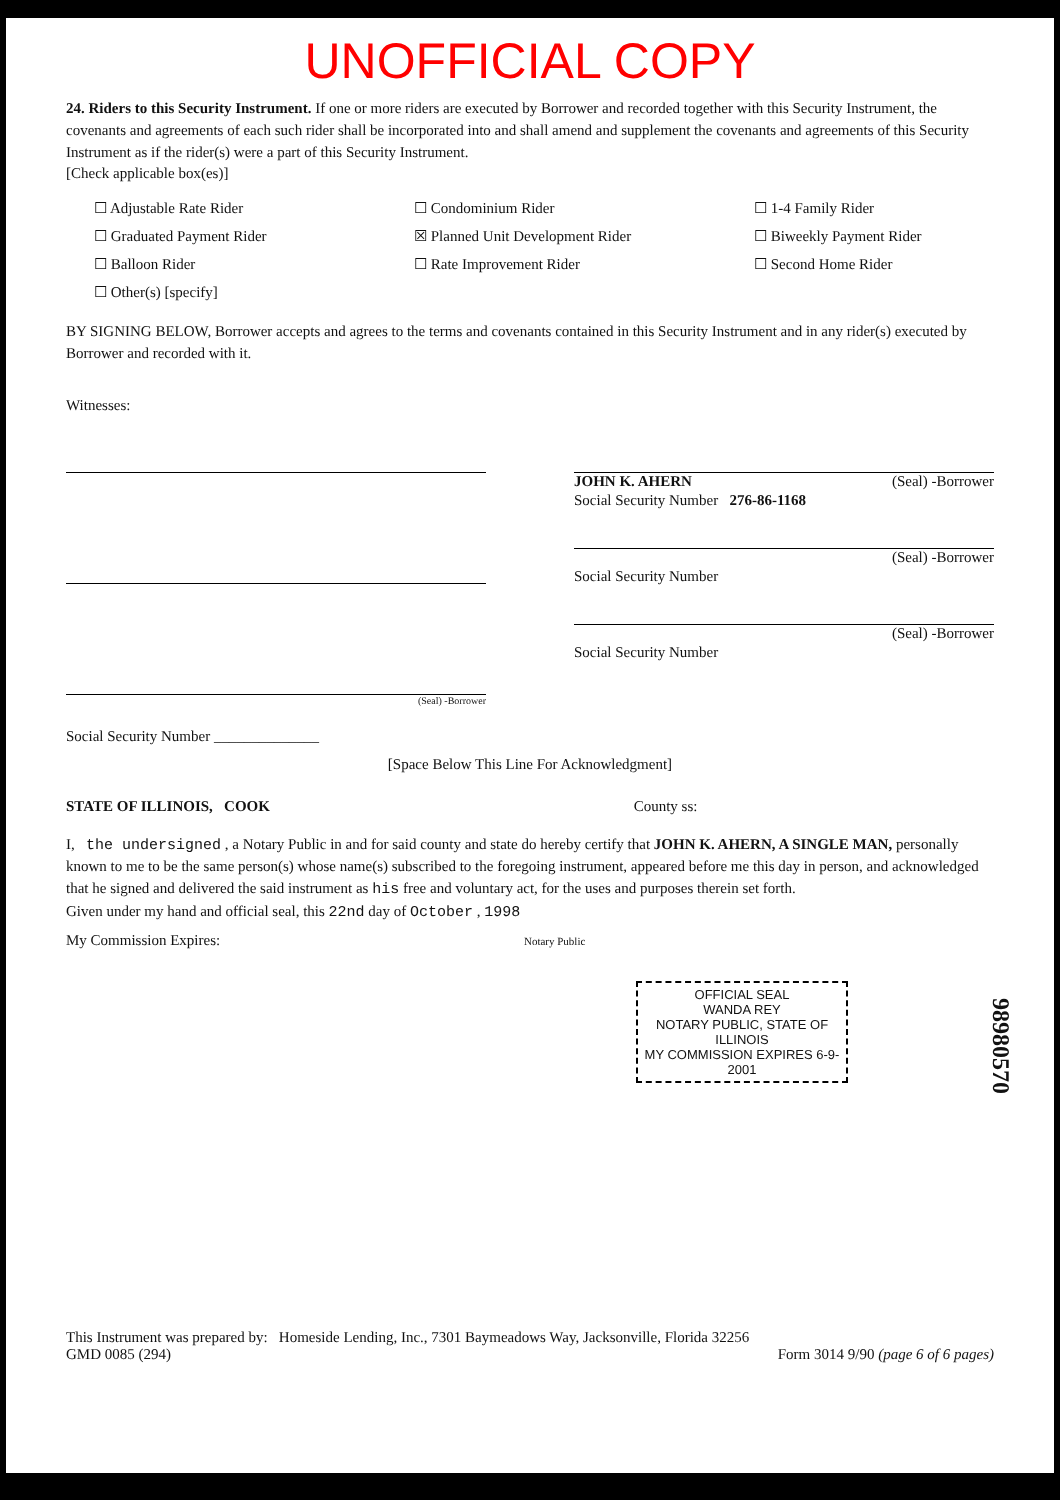UNOFFICIAL COPY
24. Riders to this Security Instrument. If one or more riders are executed by Borrower and recorded together with this Security Instrument, the covenants and agreements of each such rider shall be incorporated into and shall amend and supplement the covenants and agreements of this Security Instrument as if the rider(s) were a part of this Security Instrument.
[Check applicable box(es)]
☐ Adjustable Rate Rider
☐ Condominium Rider
☐ 1-4 Family Rider
☐ Graduated Payment Rider
☒ Planned Unit Development Rider
☐ Biweekly Payment Rider
☐ Balloon Rider
☐ Rate Improvement Rider
☐ Second Home Rider
☐ Other(s) [specify]
BY SIGNING BELOW, Borrower accepts and agrees to the terms and covenants contained in this Security Instrument and in any rider(s) executed by Borrower and recorded with it.
Witnesses:
(Seal) -Borrower
Social Security Number ______________
JOHN K. AHERN (Seal) -Borrower
Social Security Number 276-86-1168
(Seal) -Borrower
Social Security Number
(Seal) -Borrower
Social Security Number
[Space Below This Line For Acknowledgment]
STATE OF ILLINOIS, COOK County ss:
I, the undersigned , a Notary Public in and for said county and state do hereby certify that JOHN K. AHERN, A SINGLE MAN, personally known to me to be the same person(s) whose name(s) subscribed to the foregoing instrument, appeared before me this day in person, and acknowledged that he signed and delivered the said instrument as his free and voluntary act, for the uses and purposes therein set forth.
Given under my hand and official seal, this 22nd day of October , 1998
My Commission Expires: Notary Public
OFFICIAL SEAL
WANDA REY
NOTARY PUBLIC, STATE OF ILLINOIS
MY COMMISSION EXPIRES 6-9-2001
98980570
This Instrument was prepared by: Homeside Lending, Inc., 7301 Baymeadows Way, Jacksonville, Florida 32256
GMD 0085 (294) Form 3014 9/90 (page 6 of 6 pages)